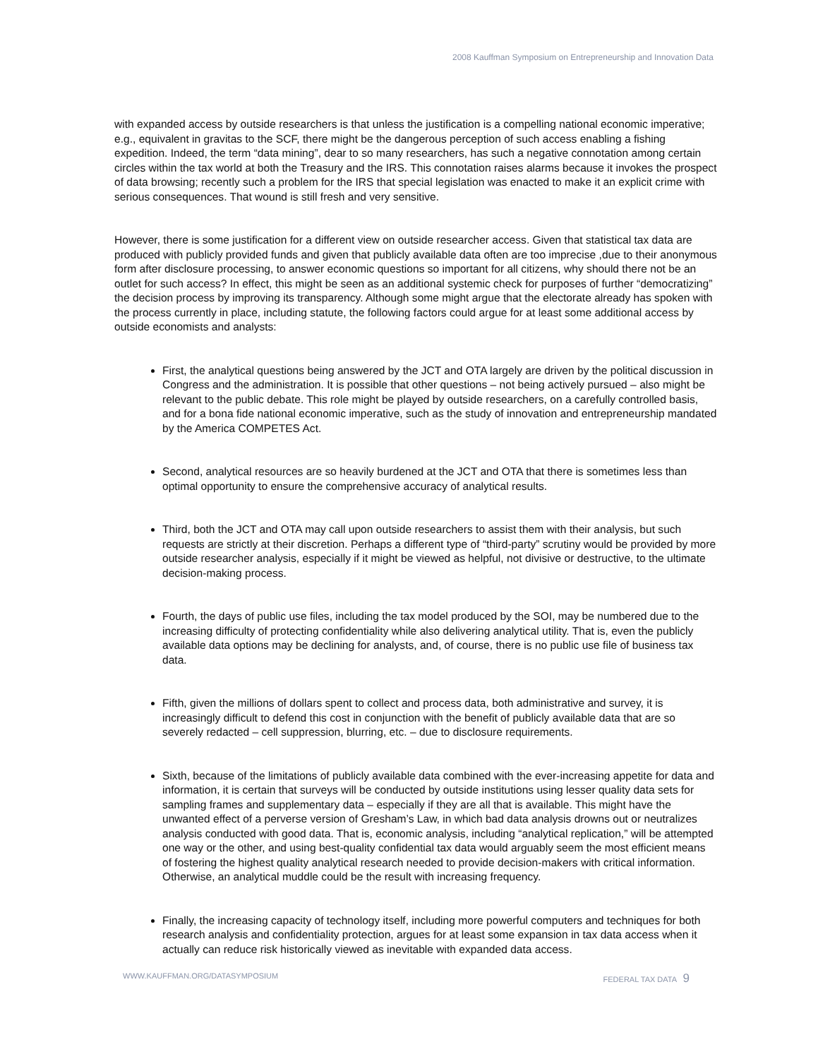2008 Kauffman Symposium on Entrepreneurship and Innovation Data
with expanded access by outside researchers is that unless the justification is a compelling national economic imperative; e.g., equivalent in gravitas to the SCF, there might be the dangerous perception of such access enabling a fishing expedition. Indeed, the term “data mining”, dear to so many researchers, has such a negative connotation among certain circles within the tax world at both the Treasury and the IRS. This connotation raises alarms because it invokes the prospect of data browsing; recently such a problem for the IRS that special legislation was enacted to make it an explicit crime with serious consequences. That wound is still fresh and very sensitive.
However, there is some justification for a different view on outside researcher access. Given that statistical tax data are produced with publicly provided funds and given that publicly available data often are too imprecise ,due to their anonymous form after disclosure processing, to answer economic questions so important for all citizens, why should there not be an outlet for such access? In effect, this might be seen as an additional systemic check for purposes of further “democratizing” the decision process by improving its transparency. Although some might argue that the electorate already has spoken with the process currently in place, including statute, the following factors could argue for at least some additional access by outside economists and analysts:
First, the analytical questions being answered by the JCT and OTA largely are driven by the political discussion in Congress and the administration. It is possible that other questions – not being actively pursued – also might be relevant to the public debate. This role might be played by outside researchers, on a carefully controlled basis, and for a bona fide national economic imperative, such as the study of innovation and entrepreneurship mandated by the America COMPETES Act.
Second, analytical resources are so heavily burdened at the JCT and OTA that there is sometimes less than optimal opportunity to ensure the comprehensive accuracy of analytical results.
Third, both the JCT and OTA may call upon outside researchers to assist them with their analysis, but such requests are strictly at their discretion. Perhaps a different type of “third-party” scrutiny would be provided by more outside researcher analysis, especially if it might be viewed as helpful, not divisive or destructive, to the ultimate decision-making process.
Fourth, the days of public use files, including the tax model produced by the SOI, may be numbered due to the increasing difficulty of protecting confidentiality while also delivering analytical utility. That is, even the publicly available data options may be declining for analysts, and, of course, there is no public use file of business tax data.
Fifth, given the millions of dollars spent to collect and process data, both administrative and survey, it is increasingly difficult to defend this cost in conjunction with the benefit of publicly available data that are so severely redacted – cell suppression, blurring, etc. – due to disclosure requirements.
Sixth, because of the limitations of publicly available data combined with the ever-increasing appetite for data and information, it is certain that surveys will be conducted by outside institutions using lesser quality data sets for sampling frames and supplementary data – especially if they are all that is available. This might have the unwanted effect of a perverse version of Gresham’s Law, in which bad data analysis drowns out or neutralizes analysis conducted with good data. That is, economic analysis, including “analytical replication,” will be attempted one way or the other, and using best-quality confidential tax data would arguably seem the most efficient means of fostering the highest quality analytical research needed to provide decision-makers with critical information. Otherwise, an analytical muddle could be the result with increasing frequency.
Finally, the increasing capacity of technology itself, including more powerful computers and techniques for both research analysis and confidentiality protection, argues for at least some expansion in tax data access when it actually can reduce risk historically viewed as inevitable with expanded data access.
WWW.KAUFFMAN.ORG/DATASYMPOSIUM FEDERAL TAX DATA 9